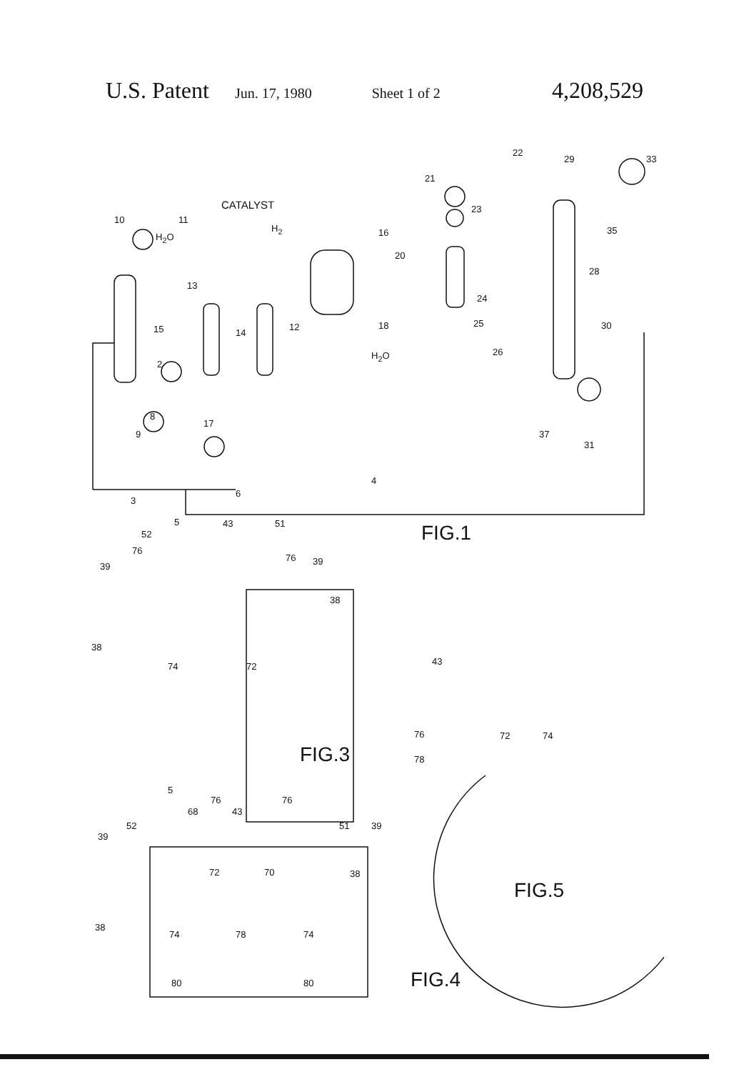U.S. Patent Jun. 17, 1980 Sheet 1 of 2 4,208,529
CATALYST
H<sub>2</sub>
H<sub>2</sub>O
H<sub>2</sub>O
10 11
13
15
2
14
12
16
20
18
21
22
23
24
25
26
29 33
35
28
30
37
31
8
9
17
3
6
4
FIG.1
FIG.3
FIG.5
FIG.4
5 43 51
52
76
76
39 39
38
38
74 72
5
43
76
78
72 74
68
76
43
76
52 51 39
39
72 70 38
38
74 78 74
80 80